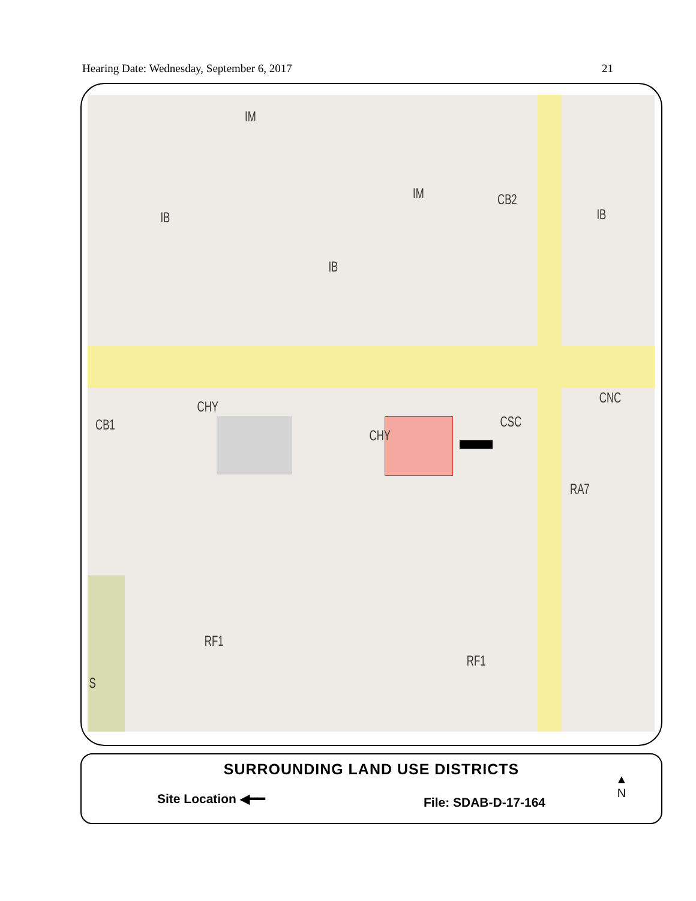Hearing Date: Wednesday, September 6, 2017 21
IM
IB
IB
IM CB2
IB
CHY
CB1
CHY
CSC
CNC
RA7
RF1
RF1
S
SURROUNDING LAND USE DISTRICTS
Site Location ◀━━ File: SDAB-D-17-164
▲
N